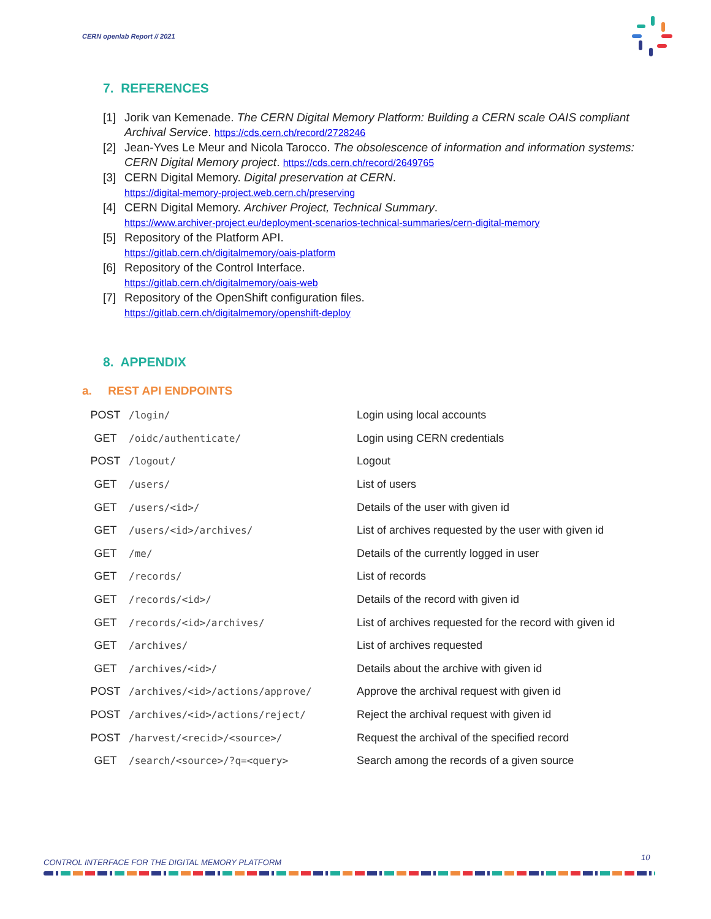CERN openlab Report // 2021
7. REFERENCES
[1] Jorik van Kemenade. The CERN Digital Memory Platform: Building a CERN scale OAIS compliant Archival Service. https://cds.cern.ch/record/2728246
[2] Jean-Yves Le Meur and Nicola Tarocco. The obsolescence of information and information systems: CERN Digital Memory project. https://cds.cern.ch/record/2649765
[3] CERN Digital Memory. Digital preservation at CERN.
https://digital-memory-project.web.cern.ch/preserving
[4] CERN Digital Memory. Archiver Project, Technical Summary.
https://www.archiver-project.eu/deployment-scenarios-technical-summaries/cern-digital-memory
[5] Repository of the Platform API.
https://gitlab.cern.ch/digitalmemory/oais-platform
[6] Repository of the Control Interface.
https://gitlab.cern.ch/digitalmemory/oais-web
[7] Repository of the OpenShift configuration files.
https://gitlab.cern.ch/digitalmemory/openshift-deploy
8. APPENDIX
a. REST API ENDPOINTS
| POST | /login/ | Login using local accounts |
| GET | /oidc/authenticate/ | Login using CERN credentials |
| POST | /logout/ | Logout |
| GET | /users/ | List of users |
| GET | /users/<id>/ | Details of the user with given id |
| GET | /users/<id>/archives/ | List of archives requested by the user with given id |
| GET | /me/ | Details of the currently logged in user |
| GET | /records/ | List of records |
| GET | /records/<id>/ | Details of the record with given id |
| GET | /records/<id>/archives/ | List of archives requested for the record with given id |
| GET | /archives/ | List of archives requested |
| GET | /archives/<id>/ | Details about the archive with given id |
| POST | /archives/<id>/actions/approve/ | Approve the archival request with given id |
| POST | /archives/<id>/actions/reject/ | Reject the archival request with given id |
| POST | /harvest/<recid>/<source>/ | Request the archival of the specified record |
| GET | /search/<source>/?q=<query> | Search among the records of a given source |
CONTROL INTERFACE FOR THE DIGITAL MEMORY PLATFORM
10